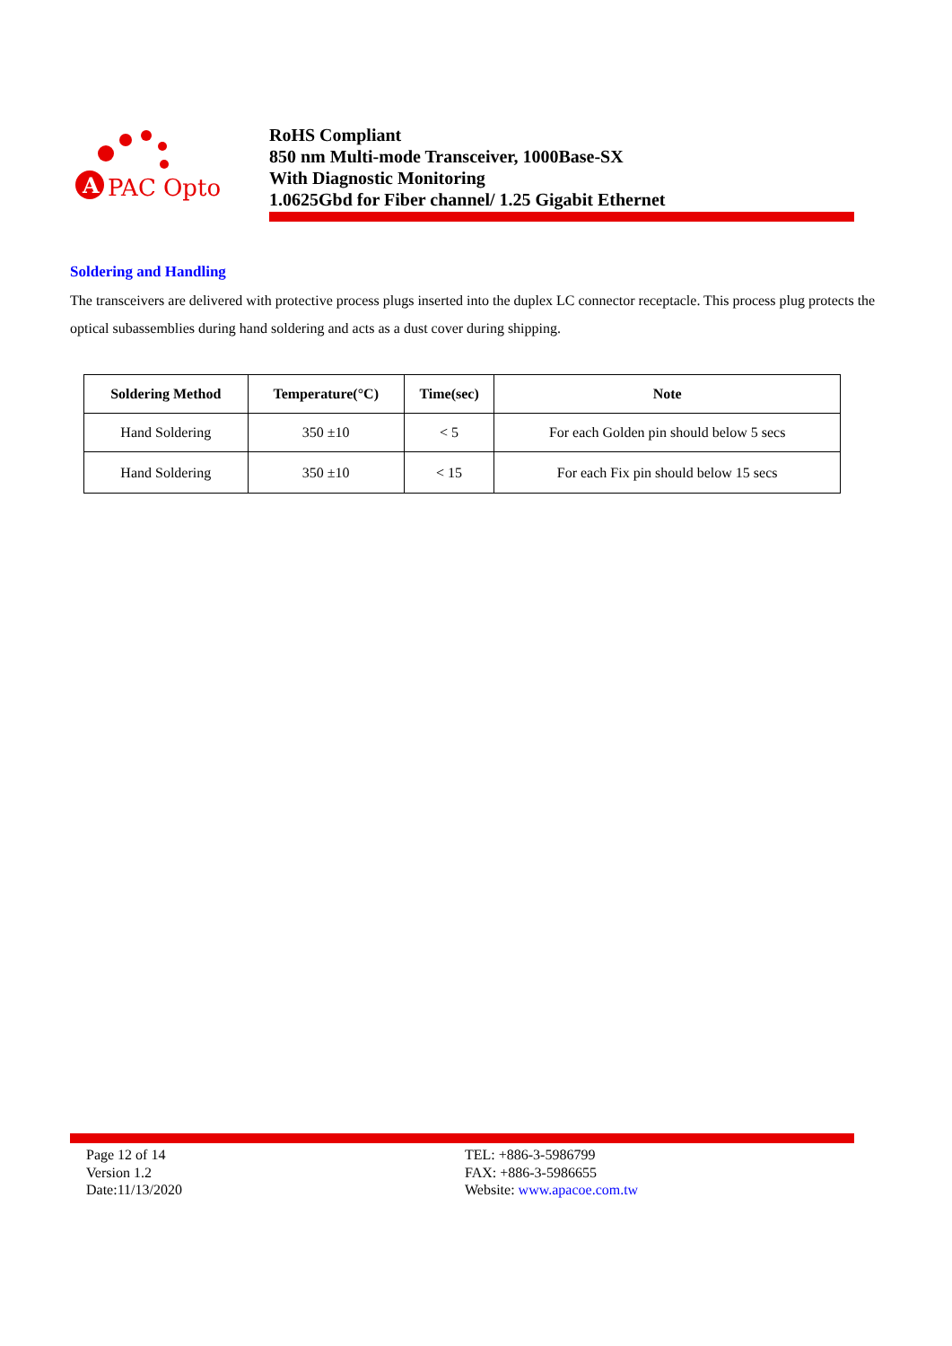A
PAC Opto
RoHS Compliant
850 nm Multi-mode Transceiver, 1000Base-SX
With Diagnostic Monitoring
1.0625Gbd for Fiber channel/ 1.25 Gigabit Ethernet
Soldering and Handling
The transceivers are delivered with protective process plugs inserted into the duplex LC connector receptacle. This process plug protects the optical subassemblies during hand soldering and acts as a dust cover during shipping.
| Soldering Method | Temperature(°C) | Time(sec) | Note |
| --- | --- | --- | --- |
| Hand Soldering | 350 ±10 | < 5 | For each Golden pin should below 5 secs |
| Hand Soldering | 350 ±10 | < 15 | For each Fix pin should below 15 secs |
Page 12 of 14
Version 1.2
Date:11/13/2020
TEL: +886-3-5986799
FAX: +886-3-5986655
Website: www.apacoe.com.tw